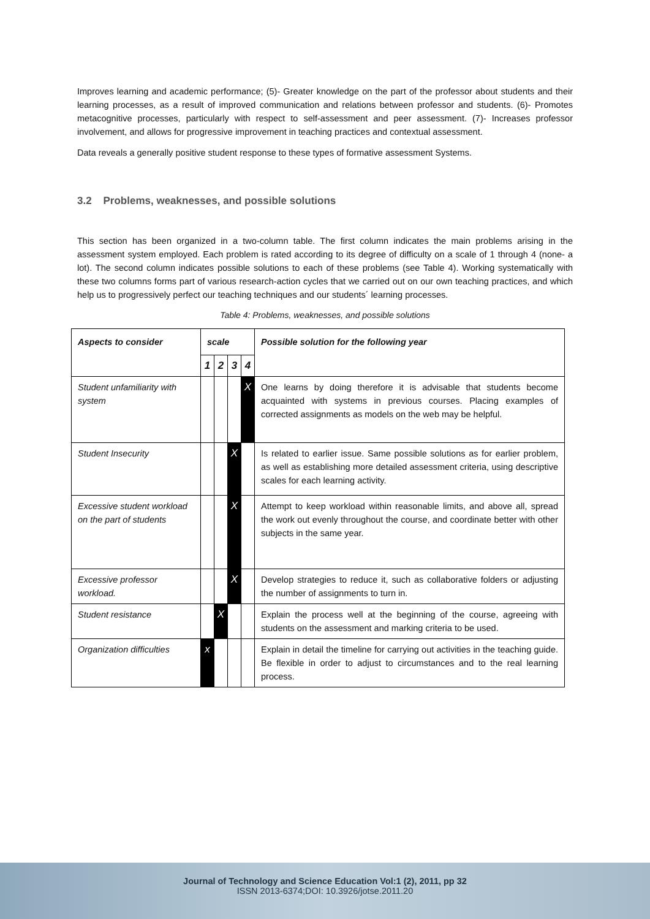Improves learning and academic performance; (5)- Greater knowledge on the part of the professor about students and their learning processes, as a result of improved communication and relations between professor and students. (6)- Promotes metacognitive processes, particularly with respect to self-assessment and peer assessment. (7)- Increases professor involvement, and allows for progressive improvement in teaching practices and contextual assessment.
Data reveals a generally positive student response to these types of formative assessment Systems.
3.2 Problems, weaknesses, and possible solutions
This section has been organized in a two-column table. The first column indicates the main problems arising in the assessment system employed. Each problem is rated according to its degree of difficulty on a scale of 1 through 4 (none- a lot). The second column indicates possible solutions to each of these problems (see Table 4). Working systematically with these two columns forms part of various research-action cycles that we carried out on our own teaching practices, and which help us to progressively perfect our teaching techniques and our students´ learning processes.
Table 4: Problems, weaknesses, and possible solutions
| Aspects to consider | scale | | | | Possible solution for the following year |
| --- | --- | --- | --- | --- | --- |
| | 1 | 2 | 3 | 4 | |
| Student unfamiliarity with system | | | | X | One learns by doing therefore it is advisable that students become acquainted with systems in previous courses. Placing examples of corrected assignments as models on the web may be helpful. |
| Student Insecurity | | | X | | Is related to earlier issue. Same possible solutions as for earlier problem, as well as establishing more detailed assessment criteria, using descriptive scales for each learning activity. |
| Excessive student workload on the part of students | | | X | | Attempt to keep workload within reasonable limits, and above all, spread the work out evenly throughout the course, and coordinate better with other subjects in the same year. |
| Excessive professor workload. | | | X | | Develop strategies to reduce it, such as collaborative folders or adjusting the number of assignments to turn in. |
| Student resistance | | X | | | Explain the process well at the beginning of the course, agreeing with students on the assessment and marking criteria to be used. |
| Organization difficulties | x | | | | Explain in detail the timeline for carrying out activities in the teaching guide. Be flexible in order to adjust to circumstances and to the real learning process. |
Journal of Technology and Science Education Vol:1 (2), 2011, pp 32
ISSN 2013-6374;DOI: 10.3926/jotse.2011.20